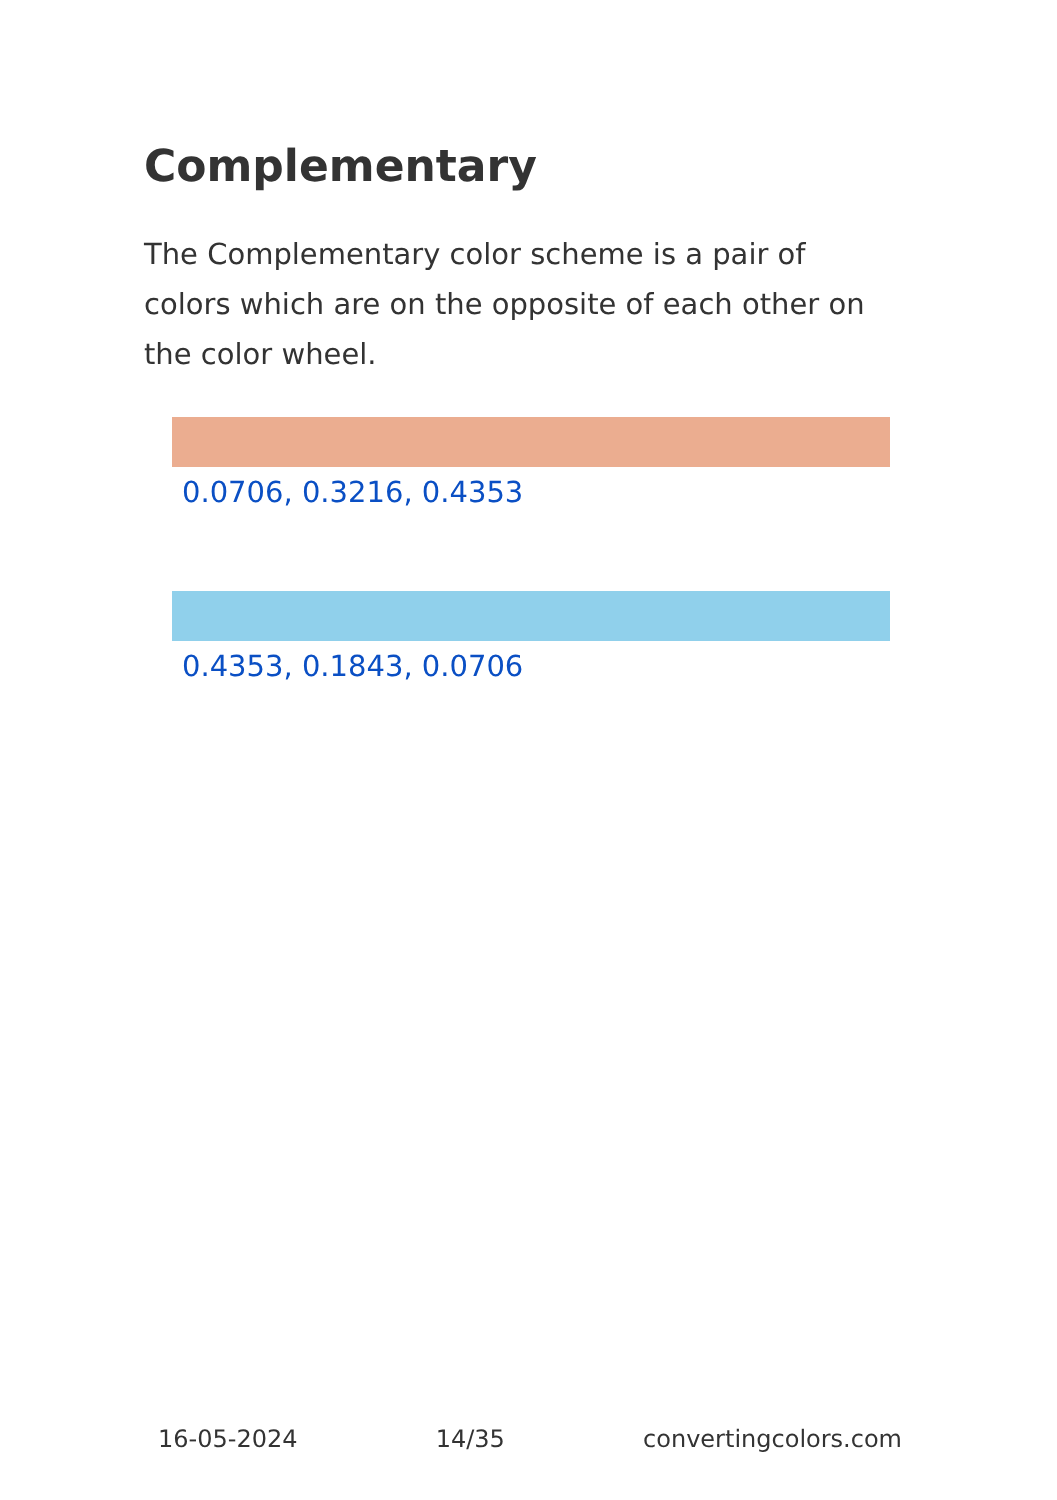Complementary
The Complementary color scheme is a pair of colors which are on the opposite of each other on the color wheel.
0.0706, 0.3216, 0.4353
0.4353, 0.1843, 0.0706
16-05-2024 14/35 convertingcolors.com